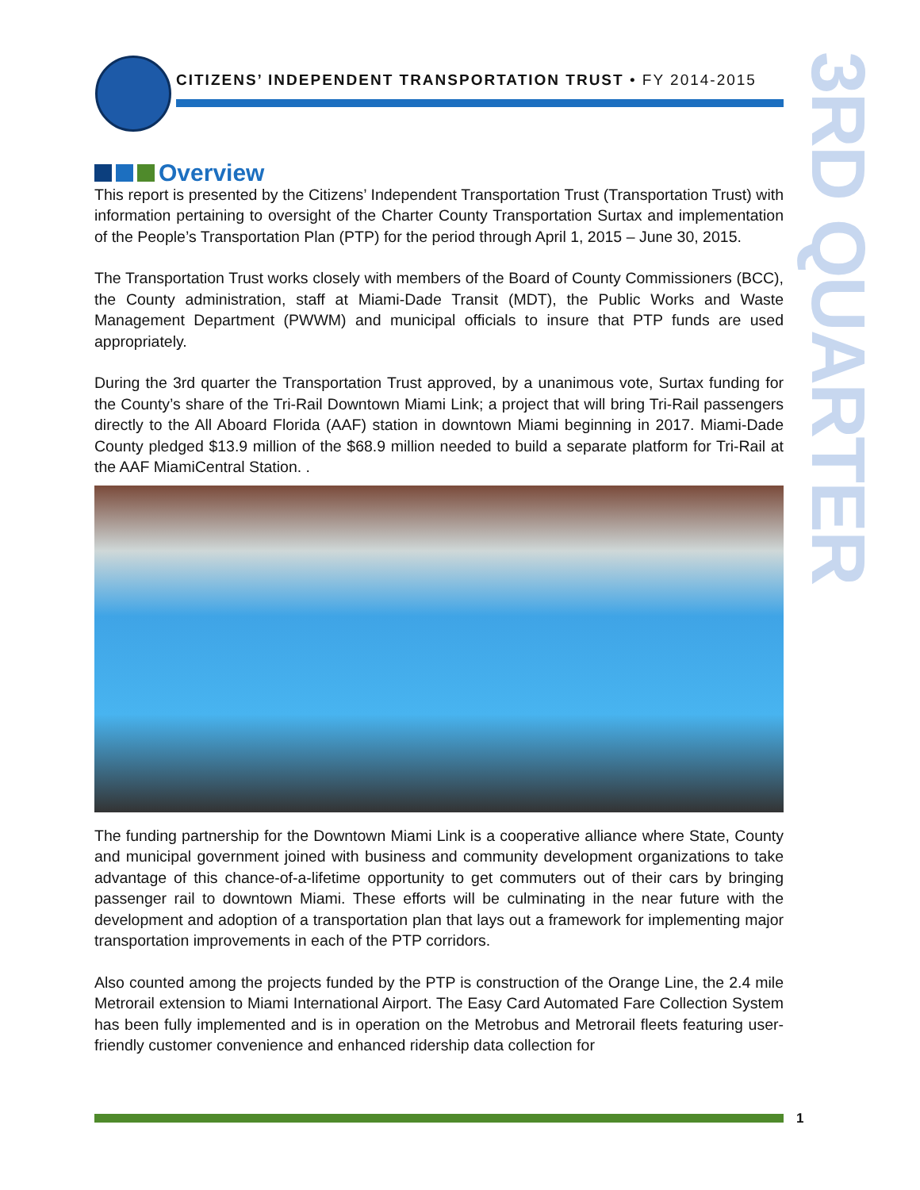CITIZENS’ INDEPENDENT TRANSPORTATION TRUST • FY 2014-2015
3RD QUARTER
Overview
This report is presented by the Citizens’ Independent Transportation Trust (Transportation Trust) with information pertaining to oversight of the Charter County Transportation Surtax and implementation of the People’s Transportation Plan (PTP) for the period through April 1, 2015 – June 30, 2015.
The Transportation Trust works closely with members of the Board of County Commissioners (BCC), the County administration, staff at Miami-Dade Transit (MDT), the Public Works and Waste Management Department (PWWM) and municipal officials to insure that PTP funds are used appropriately.
During the 3rd quarter the Transportation Trust approved, by a unanimous vote, Surtax funding for the County’s share of the Tri-Rail Downtown Miami Link; a project that will bring Tri-Rail passengers directly to the All Aboard Florida (AAF) station in downtown Miami beginning in 2017. Miami-Dade County pledged $13.9 million of the $68.9 million needed to build a separate platform for Tri-Rail at the AAF MiamiCentral Station. .
The funding partnership for the Downtown Miami Link is a cooperative alliance where State, County and municipal government joined with business and community development organizations to take advantage of this chance-of-a-lifetime opportunity to get commuters out of their cars by bringing passenger rail to downtown Miami. These efforts will be culminating in the near future with the development and adoption of a transportation plan that lays out a framework for implementing major transportation improvements in each of the PTP corridors.
Also counted among the projects funded by the PTP is construction of the Orange Line, the 2.4 mile Metrorail extension to Miami International Airport. The Easy Card Automated Fare Collection System has been fully implemented and is in operation on the Metrobus and Metrorail fleets featuring user-friendly customer convenience and enhanced ridership data collection for
1